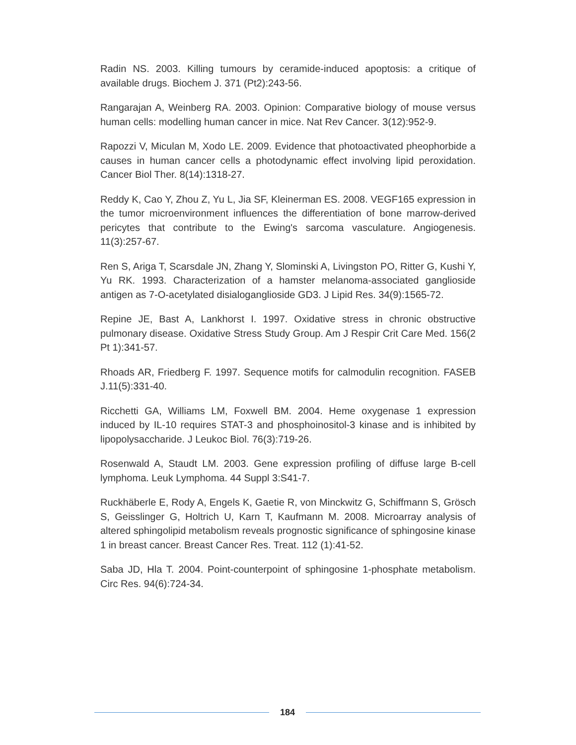Radin NS. 2003. Killing tumours by ceramide-induced apoptosis: a critique of available drugs. Biochem J. 371 (Pt2):243-56.
Rangarajan A, Weinberg RA. 2003. Opinion: Comparative biology of mouse versus human cells: modelling human cancer in mice. Nat Rev Cancer. 3(12):952-9.
Rapozzi V, Miculan M, Xodo LE. 2009. Evidence that photoactivated pheophorbide a causes in human cancer cells a photodynamic effect involving lipid peroxidation. Cancer Biol Ther. 8(14):1318-27.
Reddy K, Cao Y, Zhou Z, Yu L, Jia SF, Kleinerman ES. 2008. VEGF165 expression in the tumor microenvironment influences the differentiation of bone marrow-derived pericytes that contribute to the Ewing's sarcoma vasculature. Angiogenesis. 11(3):257-67.
Ren S, Ariga T, Scarsdale JN, Zhang Y, Slominski A, Livingston PO, Ritter G, Kushi Y, Yu RK. 1993. Characterization of a hamster melanoma-associated ganglioside antigen as 7-O-acetylated disialoganglioside GD3. J Lipid Res. 34(9):1565-72.
Repine JE, Bast A, Lankhorst I. 1997. Oxidative stress in chronic obstructive pulmonary disease. Oxidative Stress Study Group. Am J Respir Crit Care Med. 156(2 Pt 1):341-57.
Rhoads AR, Friedberg F. 1997. Sequence motifs for calmodulin recognition. FASEB J.11(5):331-40.
Ricchetti GA, Williams LM, Foxwell BM. 2004. Heme oxygenase 1 expression induced by IL-10 requires STAT-3 and phosphoinositol-3 kinase and is inhibited by lipopolysaccharide. J Leukoc Biol. 76(3):719-26.
Rosenwald A, Staudt LM. 2003. Gene expression profiling of diffuse large B-cell lymphoma. Leuk Lymphoma. 44 Suppl 3:S41-7.
Ruckhäberle E, Rody A, Engels K, Gaetie R, von Minckwitz G, Schiffmann S, Grösch S, Geisslinger G, Holtrich U, Karn T, Kaufmann M. 2008. Microarray analysis of altered sphingolipid metabolism reveals prognostic significance of sphingosine kinase 1 in breast cancer. Breast Cancer Res. Treat. 112 (1):41-52.
Saba JD, Hla T. 2004. Point-counterpoint of sphingosine 1-phosphate metabolism. Circ Res. 94(6):724-34.
184